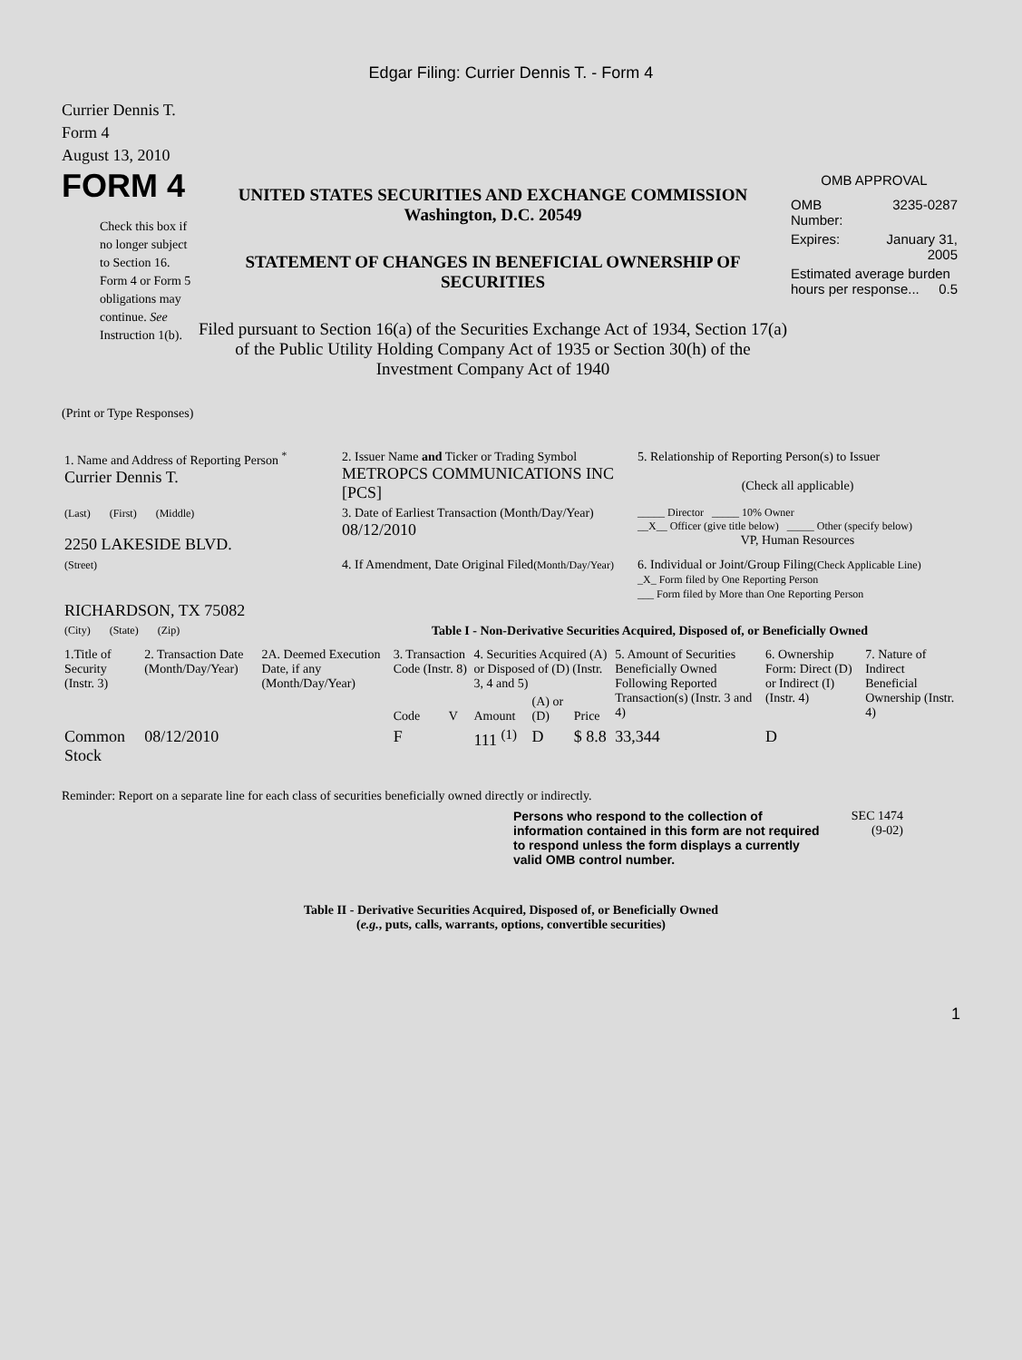Edgar Filing: Currier Dennis T. - Form 4
Currier Dennis T.
Form 4
August 13, 2010
FORM 4
Check this box if no longer subject to Section 16. Form 4 or Form 5 obligations may continue. See Instruction 1(b).
UNITED STATES SECURITIES AND EXCHANGE COMMISSION
Washington, D.C. 20549
STATEMENT OF CHANGES IN BENEFICIAL OWNERSHIP OF SECURITIES
Filed pursuant to Section 16(a) of the Securities Exchange Act of 1934, Section 17(a) of the Public Utility Holding Company Act of 1935 or Section 30(h) of the Investment Company Act of 1940
OMB APPROVAL
| OMB Number: | 3235-0287 |
| Expires: | January 31, 2005 |
| Estimated average burden hours per response... 0.5 | |
(Print or Type Responses)
| 1. Name and Address of Reporting Person <sup>*</sup> Currier Dennis T. | 2. Issuer Name and Ticker or Trading Symbol METROPCS COMMUNICATIONS INC [PCS] | 5. Relationship of Reporting Person(s) to Issuer (Check all applicable) |
| (Last) (First) (Middle) 2250 LAKESIDE BLVD. | 3. Date of Earliest Transaction (Month/Day/Year) 08/12/2010 | _____ Director _____ 10% Owner __X__ Officer (give title below) _____ Other (specify below) VP, Human Resources |
| (Street) RICHARDSON, TX 75082 | 4. If Amendment, Date Original Filed (Month/Day/Year) | 6. Individual or Joint/Group Filing (Check Applicable Line) _X_ Form filed by One Reporting Person ___ Form filed by More than One Reporting Person |
| (City) (State) (Zip) | Table I - Non-Derivative Securities Acquired, Disposed of, or Beneficially Owned | |
| 1.Title of Security (Instr. 3) | 2. Transaction Date (Month/Day/Year) | 2A. Deemed Execution Date, if any (Month/Day/Year) | 3. Transaction Code (Instr. 8) | | 4. Securities Acquired (A) or Disposed of (D) (Instr. 3, 4 and 5) | | | 5. Amount of Securities Beneficially Owned Following Reported Transaction(s) (Instr. 3 and 4) | 6. Ownership Form: Direct (D) or Indirect (I) (Instr. 4) | 7. Nature of Indirect Beneficial Ownership (Instr. 4) |
| --- | --- | --- | --- | --- | --- | --- | --- | --- | --- | --- |
| | | | Code | V | Amount | (A) or (D) | Price | | | |
| Common Stock | 08/12/2010 | | F | | 111 <sup>(1)</sup> | D | $ 8.8 | 33,344 | D | |
Reminder: Report on a separate line for each class of securities beneficially owned directly or indirectly.
Persons who respond to the collection of information contained in this form are not required to respond unless the form displays a currently valid OMB control number.
SEC 1474
(9-02)
Table II - Derivative Securities Acquired, Disposed of, or Beneficially Owned
(e.g., puts, calls, warrants, options, convertible securities)
1